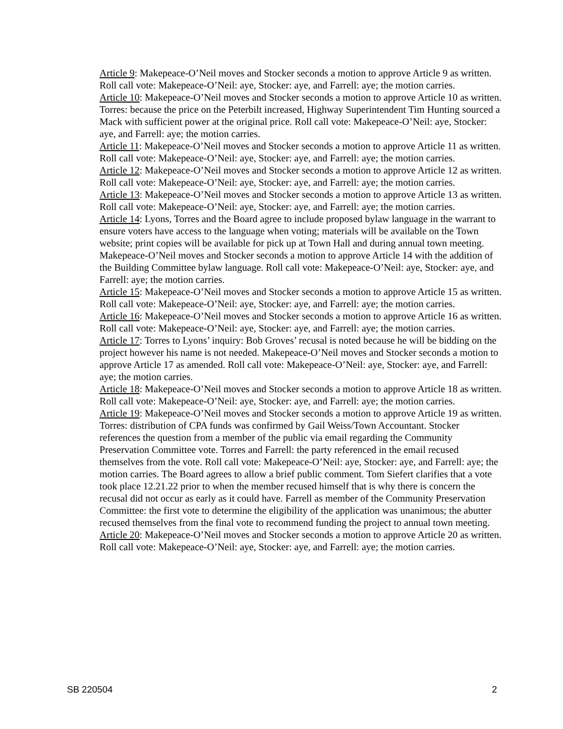Article 9: Makepeace-O’Neil moves and Stocker seconds a motion to approve Article 9 as written. Roll call vote: Makepeace-O’Neil: aye, Stocker: aye, and Farrell: aye; the motion carries.
Article 10: Makepeace-O’Neil moves and Stocker seconds a motion to approve Article 10 as written. Torres: because the price on the Peterbilt increased, Highway Superintendent Tim Hunting sourced a Mack with sufficient power at the original price. Roll call vote: Makepeace-O’Neil: aye, Stocker: aye, and Farrell: aye; the motion carries.
Article 11: Makepeace-O’Neil moves and Stocker seconds a motion to approve Article 11 as written. Roll call vote: Makepeace-O’Neil: aye, Stocker: aye, and Farrell: aye; the motion carries.
Article 12: Makepeace-O’Neil moves and Stocker seconds a motion to approve Article 12 as written. Roll call vote: Makepeace-O’Neil: aye, Stocker: aye, and Farrell: aye; the motion carries.
Article 13: Makepeace-O’Neil moves and Stocker seconds a motion to approve Article 13 as written. Roll call vote: Makepeace-O’Neil: aye, Stocker: aye, and Farrell: aye; the motion carries.
Article 14: Lyons, Torres and the Board agree to include proposed bylaw language in the warrant to ensure voters have access to the language when voting; materials will be available on the Town website; print copies will be available for pick up at Town Hall and during annual town meeting. Makepeace-O’Neil moves and Stocker seconds a motion to approve Article 14 with the addition of the Building Committee bylaw language. Roll call vote: Makepeace-O’Neil: aye, Stocker: aye, and Farrell: aye; the motion carries.
Article 15: Makepeace-O’Neil moves and Stocker seconds a motion to approve Article 15 as written. Roll call vote: Makepeace-O’Neil: aye, Stocker: aye, and Farrell: aye; the motion carries.
Article 16: Makepeace-O’Neil moves and Stocker seconds a motion to approve Article 16 as written. Roll call vote: Makepeace-O’Neil: aye, Stocker: aye, and Farrell: aye; the motion carries.
Article 17: Torres to Lyons’ inquiry: Bob Groves’ recusal is noted because he will be bidding on the project however his name is not needed. Makepeace-O’Neil moves and Stocker seconds a motion to approve Article 17 as amended. Roll call vote: Makepeace-O’Neil: aye, Stocker: aye, and Farrell: aye; the motion carries.
Article 18: Makepeace-O’Neil moves and Stocker seconds a motion to approve Article 18 as written. Roll call vote: Makepeace-O’Neil: aye, Stocker: aye, and Farrell: aye; the motion carries.
Article 19: Makepeace-O’Neil moves and Stocker seconds a motion to approve Article 19 as written. Torres: distribution of CPA funds was confirmed by Gail Weiss/Town Accountant. Stocker references the question from a member of the public via email regarding the Community Preservation Committee vote. Torres and Farrell: the party referenced in the email recused themselves from the vote. Roll call vote: Makepeace-O’Neil: aye, Stocker: aye, and Farrell: aye; the motion carries. The Board agrees to allow a brief public comment. Tom Siefert clarifies that a vote took place 12.21.22 prior to when the member recused himself that is why there is concern the recusal did not occur as early as it could have. Farrell as member of the Community Preservation Committee: the first vote to determine the eligibility of the application was unanimous; the abutter recused themselves from the final vote to recommend funding the project to annual town meeting.
Article 20: Makepeace-O’Neil moves and Stocker seconds a motion to approve Article 20 as written. Roll call vote: Makepeace-O’Neil: aye, Stocker: aye, and Farrell: aye; the motion carries.
SB 220504 2